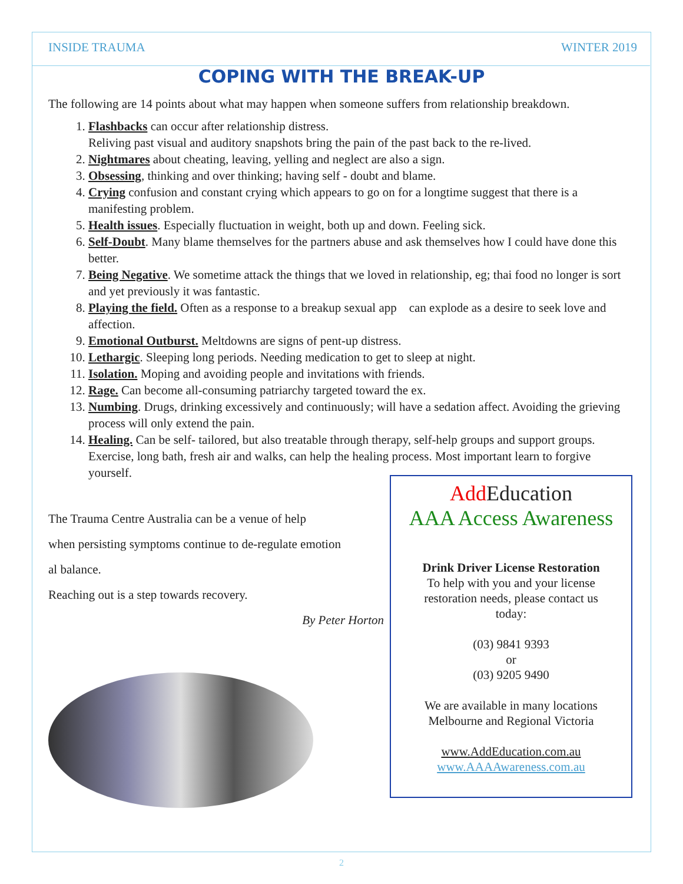INSIDE TRAUMA WINTER 2019
COPING WITH THE BREAK-UP
The following are 14 points about what may happen when someone suffers from relationship breakdown.
1. Flashbacks can occur after relationship distress.
Reliving past visual and auditory snapshots bring the pain of the past back to the re-lived.
2. Nightmares about cheating, leaving, yelling and neglect are also a sign.
3. Obsessing, thinking and over thinking; having self - doubt and blame.
4. Crying confusion and constant crying which appears to go on for a longtime suggest that there is a manifesting problem.
5. Health issues. Especially fluctuation in weight, both up and down. Feeling sick.
6. Self-Doubt. Many blame themselves for the partners abuse and ask themselves how I could have done this better.
7. Being Negative. We sometime attack the things that we loved in relationship, eg; thai food no longer is sort and yet previously it was fantastic.
8. Playing the field. Often as a response to a breakup sexual app can explode as a desire to seek love and affection.
9. Emotional Outburst. Meltdowns are signs of pent-up distress.
10. Lethargic. Sleeping long periods. Needing medication to get to sleep at night.
11. Isolation. Moping and avoiding people and invitations with friends.
12. Rage. Can become all-consuming patriarchy targeted toward the ex.
13. Numbing. Drugs, drinking excessively and continuously; will have a sedation affect. Avoiding the grieving process will only extend the pain.
14. Healing. Can be self- tailored, but also treatable through therapy, self-help groups and support groups. Exercise, long bath, fresh air and walks, can help the healing process. Most important learn to forgive yourself.
The Trauma Centre Australia can be a venue of help
when persisting symptoms continue to de-regulate emotion
al balance.
Reaching out is a step towards recovery.
By Peter Horton
Add Education
AAA Access Awareness
Drink Driver License Restoration
To help with you and your license
restoration needs, please contact us
today:
(03) 9841 9393
or
(03) 9205 9490
We are available in many locations
Melbourne and Regional Victoria
www.AddEducation.com.au
www.AAAAwareness.com.au
2